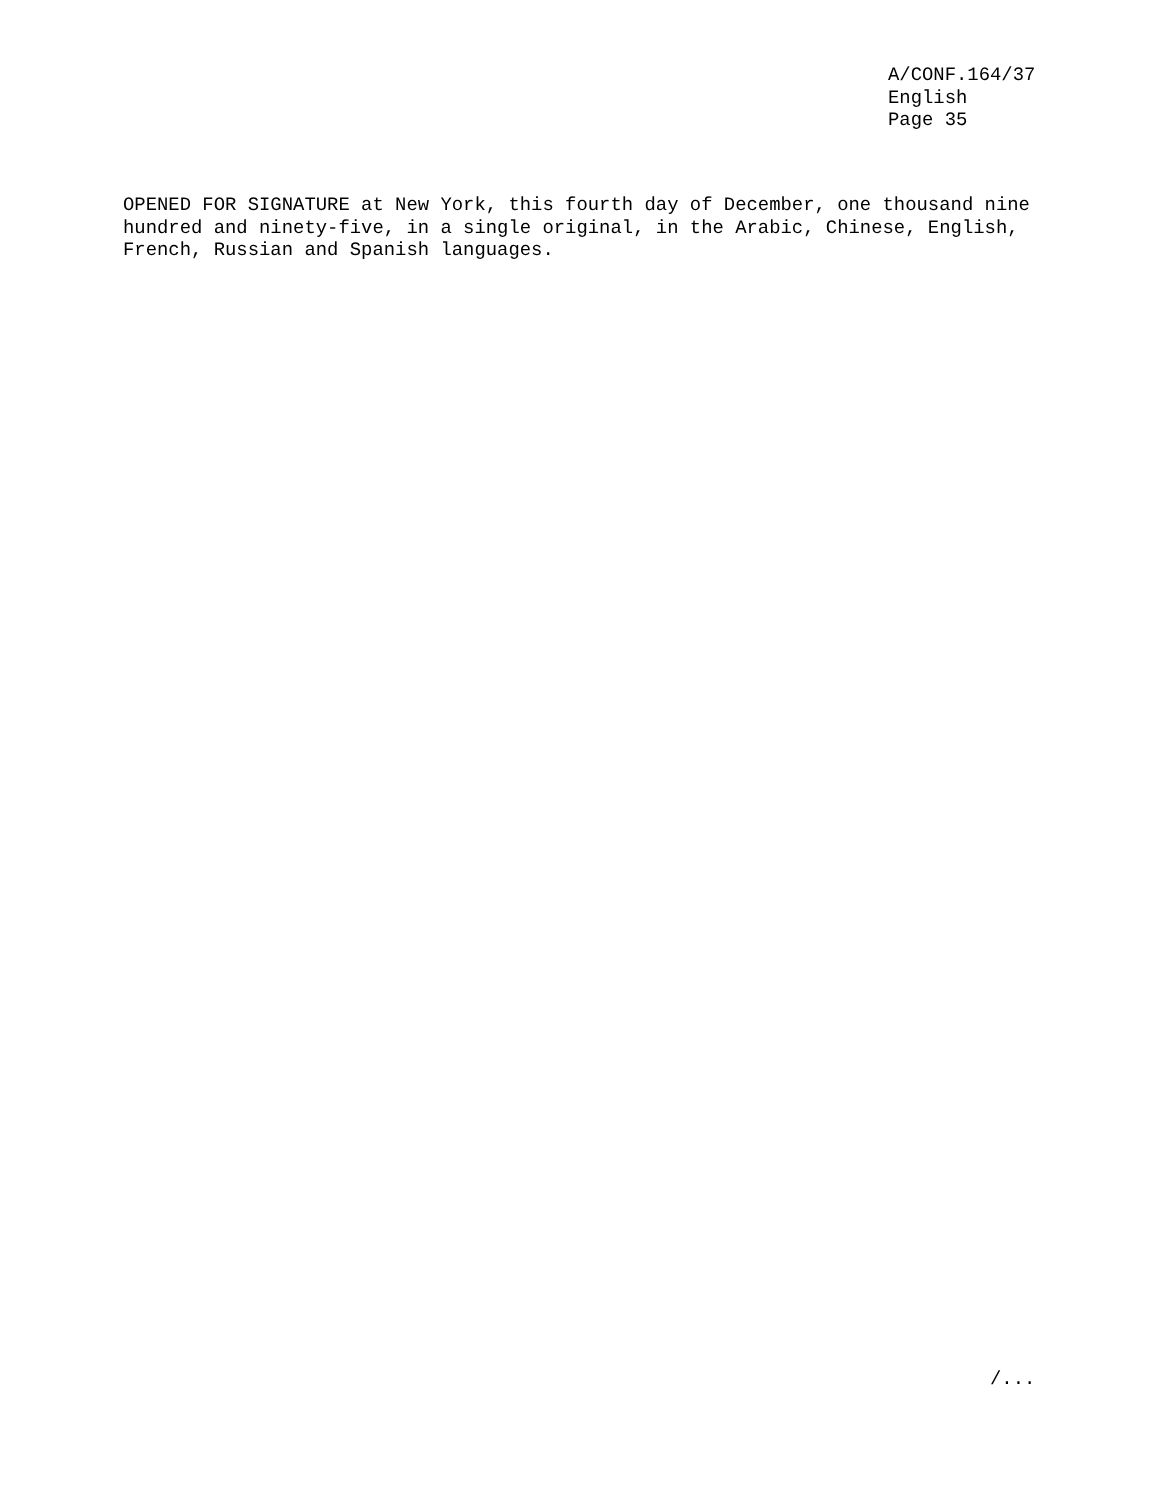A/CONF.164/37 English Page 35
OPENED FOR SIGNATURE at New York, this fourth day of December, one thousand nine hundred and ninety-five, in a single original, in the Arabic, Chinese, English, French, Russian and Spanish languages.
/...